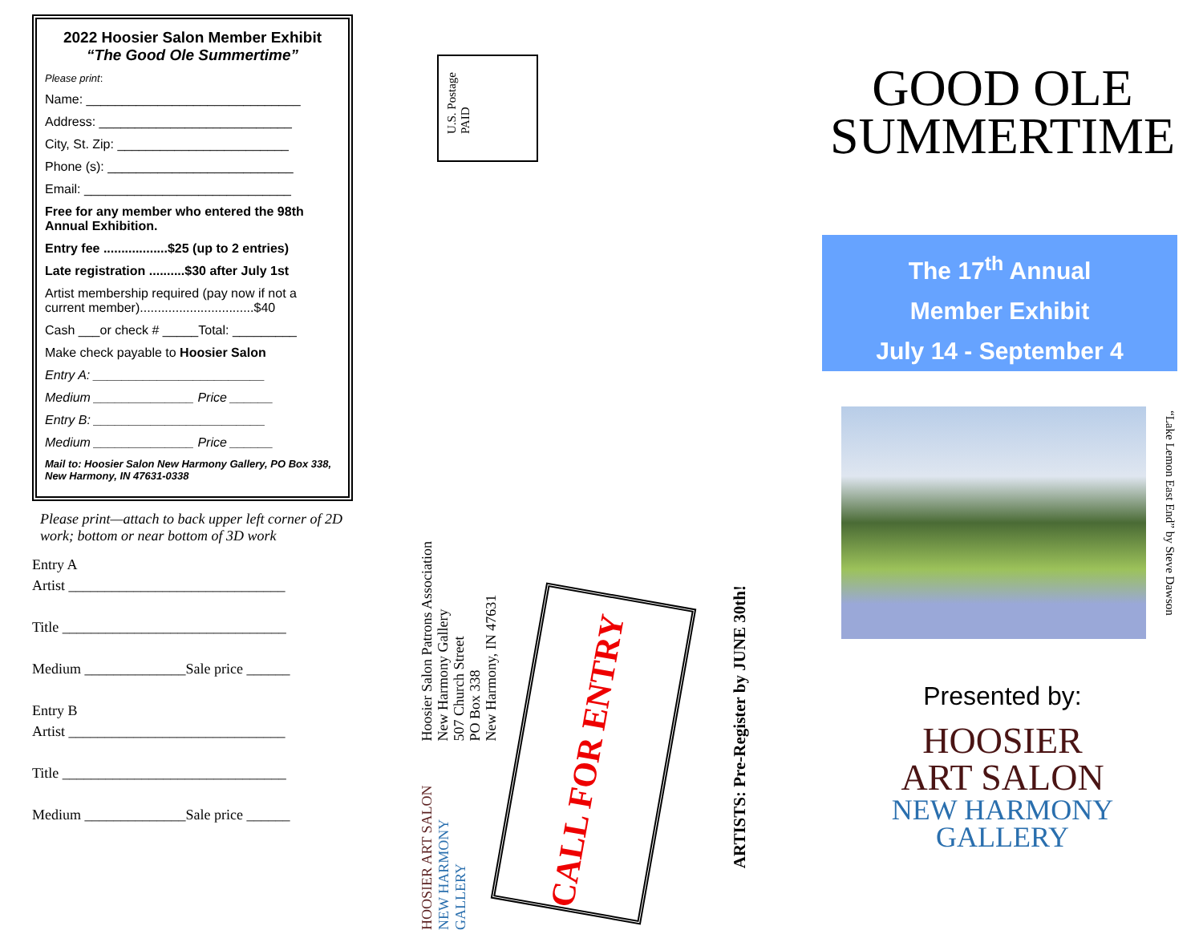2022 Hoosier Salon Member Exhibit
“The Good Ole Summertime”
Please print:
Name: ______________________________
Address: ___________________________
City, St. Zip: ________________________
Phone (s): __________________________
Email: _____________________________
Free for any member who entered the 98th Annual Exhibition.
Entry fee ..................$25 (up to 2 entries)
Late registration ..........$30 after July 1st
Artist membership required (pay now if not a current member)................................$40
Cash ___or check # _____Total: _________
Make check payable to Hoosier Salon
Entry A: ________________________
Medium ______________ Price ______
Entry B: ________________________
Medium ______________ Price ______
Mail to: Hoosier Salon New Harmony Gallery, PO Box 338, New Harmony, IN 47631-0338
Please print—attach to back upper left corner of 2D work; bottom or near bottom of 3D work
Entry A
Artist ______________________________
Title _______________________________
Medium ______________Sale price ______
Entry B
Artist ______________________________
Title _______________________________
Medium ______________Sale price ______
U.S. Postage
PAID
Hoosier Salon Patrons Association
New Harmony Gallery
507 Church Street
PO Box 338
New Harmony, IN 47631
HOOSIER ART SALON NEW HARMONY GALLERY
CALL FOR ENTRY
ARTISTS: Pre-Register by JUNE 30th!
GOOD OLE
SUMMERTIME
The 17<sup>th</sup> Annual
Member Exhibit
July 14 - September 4
“Lake Lemon East End” by Steve Dawson
Presented by:
HOOSIER
ART SALON
NEW HARMONY
GALLERY